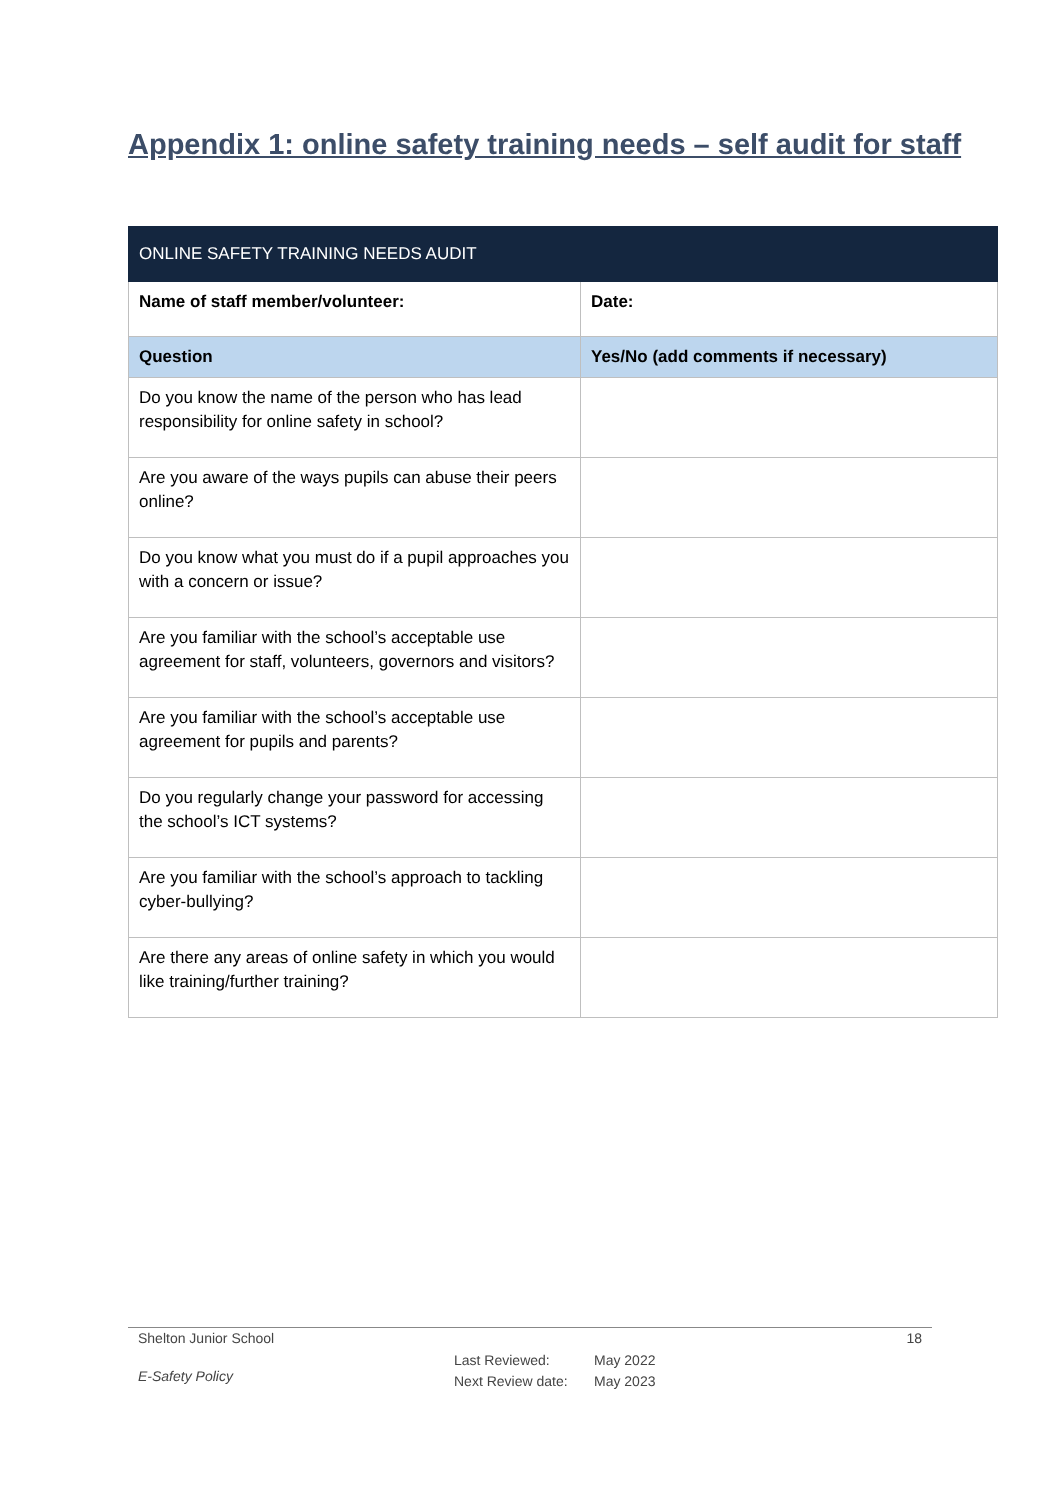Appendix 1: online safety training needs – self audit for staff
| ONLINE SAFETY TRAINING NEEDS AUDIT | |
| Name of staff member/volunteer: | Date : |
| Question | Yes/No (add comments if necessary) |
| Do you know the name of the person who has lead responsibility for online safety in school? | |
| Are you aware of the ways pupils can abuse their peers online? | |
| Do you know what you must do if a pupil approaches you with a concern or issue? | |
| Are you familiar with the school’s acceptable use agreement for staff, volunteers, governors and visitors? | |
| Are you familiar with the school’s acceptable use agreement for pupils and parents? | |
| Do you regularly change your password for accessing the school’s ICT systems? | |
| Are you familiar with the school’s approach to tackling cyber-bullying? | |
| Are there any areas of online safety in which you would like training/further training? | |
Shelton Junior School 18
E-Safety Policy Last Reviewed:
Next Review date: May 2022
May 2023